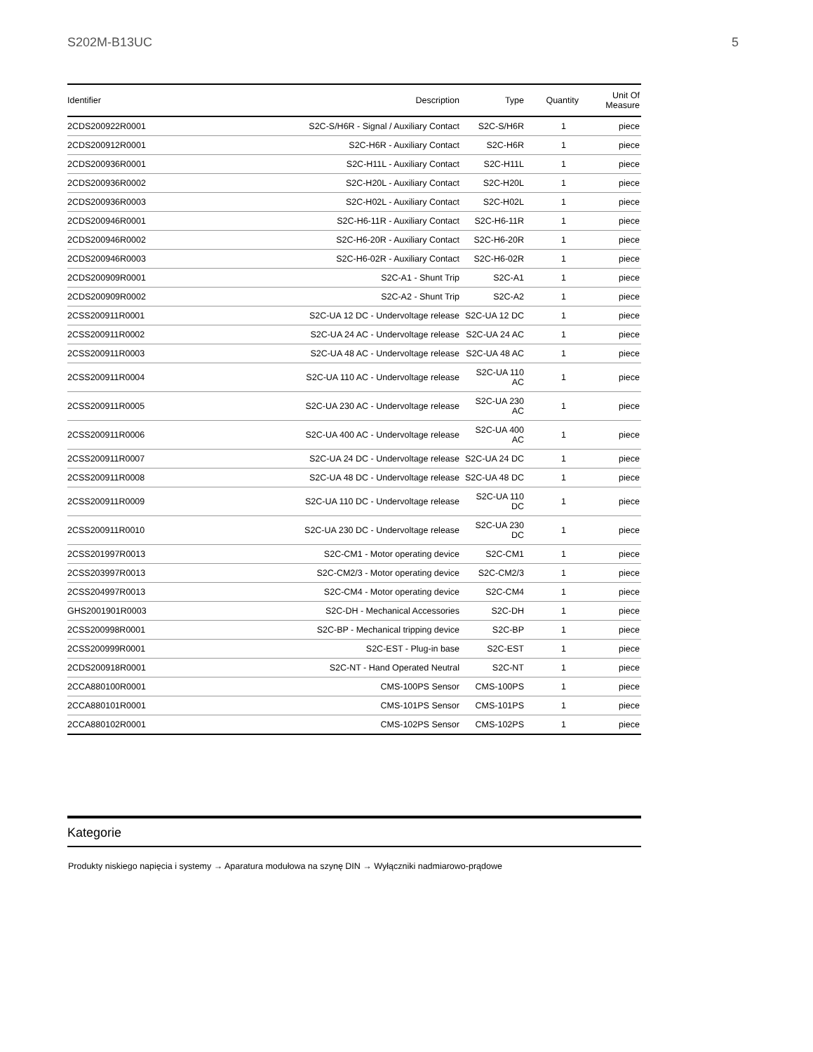S202M-B13UC 5
| Identifier | Description | Type | Quantity | Unit Of Measure |
| --- | --- | --- | --- | --- |
| 2CDS200922R0001 | S2C-S/H6R - Signal / Auxiliary Contact | S2C-S/H6R | 1 | piece |
| 2CDS200912R0001 | S2C-H6R - Auxiliary Contact | S2C-H6R | 1 | piece |
| 2CDS200936R0001 | S2C-H11L - Auxiliary Contact | S2C-H11L | 1 | piece |
| 2CDS200936R0002 | S2C-H20L - Auxiliary Contact | S2C-H20L | 1 | piece |
| 2CDS200936R0003 | S2C-H02L - Auxiliary Contact | S2C-H02L | 1 | piece |
| 2CDS200946R0001 | S2C-H6-11R - Auxiliary Contact | S2C-H6-11R | 1 | piece |
| 2CDS200946R0002 | S2C-H6-20R - Auxiliary Contact | S2C-H6-20R | 1 | piece |
| 2CDS200946R0003 | S2C-H6-02R - Auxiliary Contact | S2C-H6-02R | 1 | piece |
| 2CDS200909R0001 | S2C-A1 - Shunt Trip | S2C-A1 | 1 | piece |
| 2CDS200909R0002 | S2C-A2 - Shunt Trip | S2C-A2 | 1 | piece |
| 2CSS200911R0001 | S2C-UA 12 DC - Undervoltage release | S2C-UA 12 DC | 1 | piece |
| 2CSS200911R0002 | S2C-UA 24 AC - Undervoltage release | S2C-UA 24 AC | 1 | piece |
| 2CSS200911R0003 | S2C-UA 48 AC - Undervoltage release | S2C-UA 48 AC | 1 | piece |
| 2CSS200911R0004 | S2C-UA 110 AC - Undervoltage release | S2C-UA 110 AC | 1 | piece |
| 2CSS200911R0005 | S2C-UA 230 AC - Undervoltage release | S2C-UA 230 AC | 1 | piece |
| 2CSS200911R0006 | S2C-UA 400 AC - Undervoltage release | S2C-UA 400 AC | 1 | piece |
| 2CSS200911R0007 | S2C-UA 24 DC - Undervoltage release | S2C-UA 24 DC | 1 | piece |
| 2CSS200911R0008 | S2C-UA 48 DC - Undervoltage release | S2C-UA 48 DC | 1 | piece |
| 2CSS200911R0009 | S2C-UA 110 DC - Undervoltage release | S2C-UA 110 DC | 1 | piece |
| 2CSS200911R0010 | S2C-UA 230 DC - Undervoltage release | S2C-UA 230 DC | 1 | piece |
| 2CSS201997R0013 | S2C-CM1 - Motor operating device | S2C-CM1 | 1 | piece |
| 2CSS203997R0013 | S2C-CM2/3 - Motor operating device | S2C-CM2/3 | 1 | piece |
| 2CSS204997R0013 | S2C-CM4 - Motor operating device | S2C-CM4 | 1 | piece |
| GHS2001901R0003 | S2C-DH - Mechanical Accessories | S2C-DH | 1 | piece |
| 2CSS200998R0001 | S2C-BP - Mechanical tripping device | S2C-BP | 1 | piece |
| 2CSS200999R0001 | S2C-EST - Plug-in base | S2C-EST | 1 | piece |
| 2CDS200918R0001 | S2C-NT - Hand Operated Neutral | S2C-NT | 1 | piece |
| 2CCA880100R0001 | CMS-100PS Sensor | CMS-100PS | 1 | piece |
| 2CCA880101R0001 | CMS-101PS Sensor | CMS-101PS | 1 | piece |
| 2CCA880102R0001 | CMS-102PS Sensor | CMS-102PS | 1 | piece |
Kategorie
Produkty niskiego napięcia i systemy → Aparatura modułowa na szynę DIN → Wyłączniki nadmiarowo-prądowe